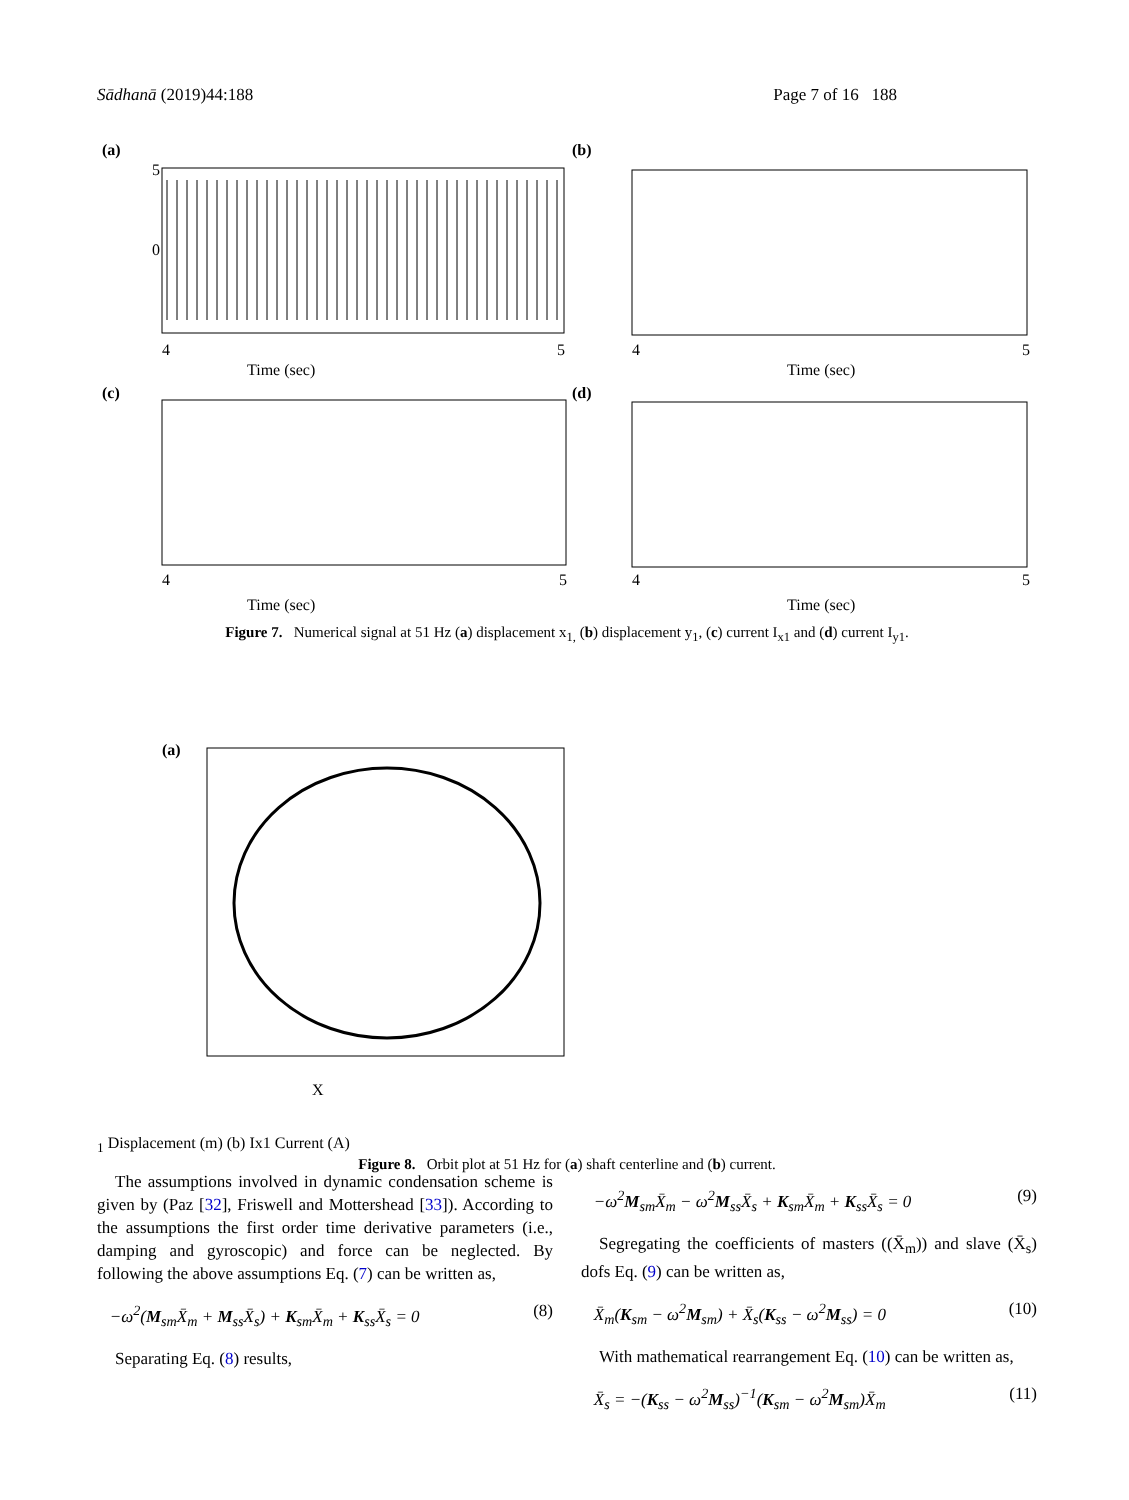Sādhanā (2019)44:188 Page 7 of 16 188
(a)
Time (sec)
4
5
5
0
(b)
Time (sec)
4
5
(c)
Time (sec)
4
5
(d)
Time (sec)
4
5
Figure 7. Numerical signal at 51 Hz (a) displacement x<sub>1,</sub> (b) displacement y<sub>1</sub>, (c) current I<sub>x1</sub> and (d) current I<sub>y1</sub>.
(a)
X1 Displacement (m)
(b)
Ix1 Current (A)
Figure 8. Orbit plot at 51 Hz for (a) shaft centerline and (b) current.
The assumptions involved in dynamic condensation scheme is given by (Paz [32], Friswell and Mottershead [33]). According to the assumptions the first order time derivative parameters (i.e., damping and gyroscopic) and force can be neglected. By following the above assumptions Eq. (7) can be written as,
−ω<sup>2</sup>(M<sub>sm</sub>X̄<sub>m</sub> + M<sub>ss</sub>X̄<sub>s</sub>) + K<sub>sm</sub>X̄<sub>m</sub> + K<sub>ss</sub>X̄<sub>s</sub> = 0 (8)
Separating Eq. (8) results,
−ω<sup>2</sup>M<sub>sm</sub>X̄<sub>m</sub> − ω<sup>2</sup>M<sub>ss</sub>X̄<sub>s</sub> + K<sub>sm</sub>X̄<sub>m</sub> + K<sub>ss</sub>X̄<sub>s</sub> = 0 (9)
Segregating the coefficients of masters ((X̄<sub>m</sub>)) and slave (X̄<sub>s</sub>) dofs Eq. (9) can be written as,
X̄<sub>m</sub>(K<sub>sm</sub> − ω<sup>2</sup>M<sub>sm</sub>) + X̄<sub>s</sub>(K<sub>ss</sub> − ω<sup>2</sup>M<sub>ss</sub>) = 0 (10)
With mathematical rearrangement Eq. (10) can be written as,
X̄<sub>s</sub> = −(K<sub>ss</sub> − ω<sup>2</sup>M<sub>ss</sub>)<sup>−1</sup>(K<sub>sm</sub> − ω<sup>2</sup>M<sub>sm</sub>)X̄<sub>m</sub> (11)